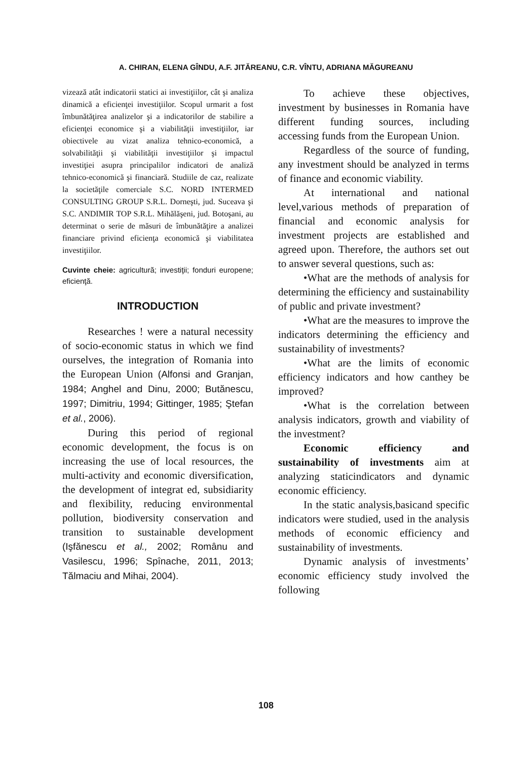A. CHIRAN, ELENA GÎNDU, A.F. JITĂREANU, C.R. VÎNTU, ADRIANA MĂGUREANU
vizează atât indicatorii statici ai investiţiilor, cât şi analiza dinamică a eficienţei investiţiilor. Scopul urmarit a fost îmbunătăţirea analizelor şi a indicatorilor de stabilire a eficienţei economice şi a viabilităţii investiţiilor, iar obiectivele au vizat analiza tehnico-economică, a solvabilităţii şi viabilităţii investiţiilor şi impactul investiţiei asupra principalilor indicatori de analiză tehnico-economică şi financiară. Studiile de caz, realizate la societăţile comerciale S.C. NORD INTERMED CONSULTING GROUP S.R.L. Dorneşti, jud. Suceava şi S.C. ANDIMIR TOP S.R.L. Mihălăşeni, jud. Botoşani, au determinat o serie de măsuri de îmbunătăţire a analizei financiare privind eficienţa economică şi viabilitatea investiţiilor.
Cuvinte cheie: agricultură; investiţii; fonduri europene; eficienţă.
INTRODUCTION
Researches ! were a natural necessity of socio-economic status in which we find ourselves, the integration of Romania into the European Union (Alfonsi and Granjan, 1984; Anghel and Dinu, 2000; Butănescu, 1997; Dimitriu, 1994; Gittinger, 1985; Ştefan et al., 2006).
During this period of regional economic development, the focus is on increasing the use of local resources, the multi-activity and economic diversification, the development of integrat ed, subsidiarity and flexibility, reducing environmental pollution, biodiversity conservation and transition to sustainable development (Işfănescu et al., 2002; Românu and Vasilescu, 1996; Spînache, 2011, 2013; Tălmaciu and Mihai, 2004).
To achieve these objectives, investment by businesses in Romania have different funding sources, including accessing funds from the European Union.
Regardless of the source of funding, any investment should be analyzed in terms of finance and economic viability.
At international and national level,various methods of preparation of financial and economic analysis for investment projects are established and agreed upon. Therefore, the authors set out to answer several questions, such as:
•What are the methods of analysis for determining the efficiency and sustainability of public and private investment?
•What are the measures to improve the indicators determining the efficiency and sustainability of investments?
•What are the limits of economic efficiency indicators and how canthey be improved?
•What is the correlation between analysis indicators, growth and viability of the investment?
Economic efficiency and sustainability of investments aim at analyzing staticindicators and dynamic economic efficiency.
In the static analysis,basicand specific indicators were studied, used in the analysis methods of economic efficiency and sustainability of investments.
Dynamic analysis of investments’ economic efficiency study involved the following
108